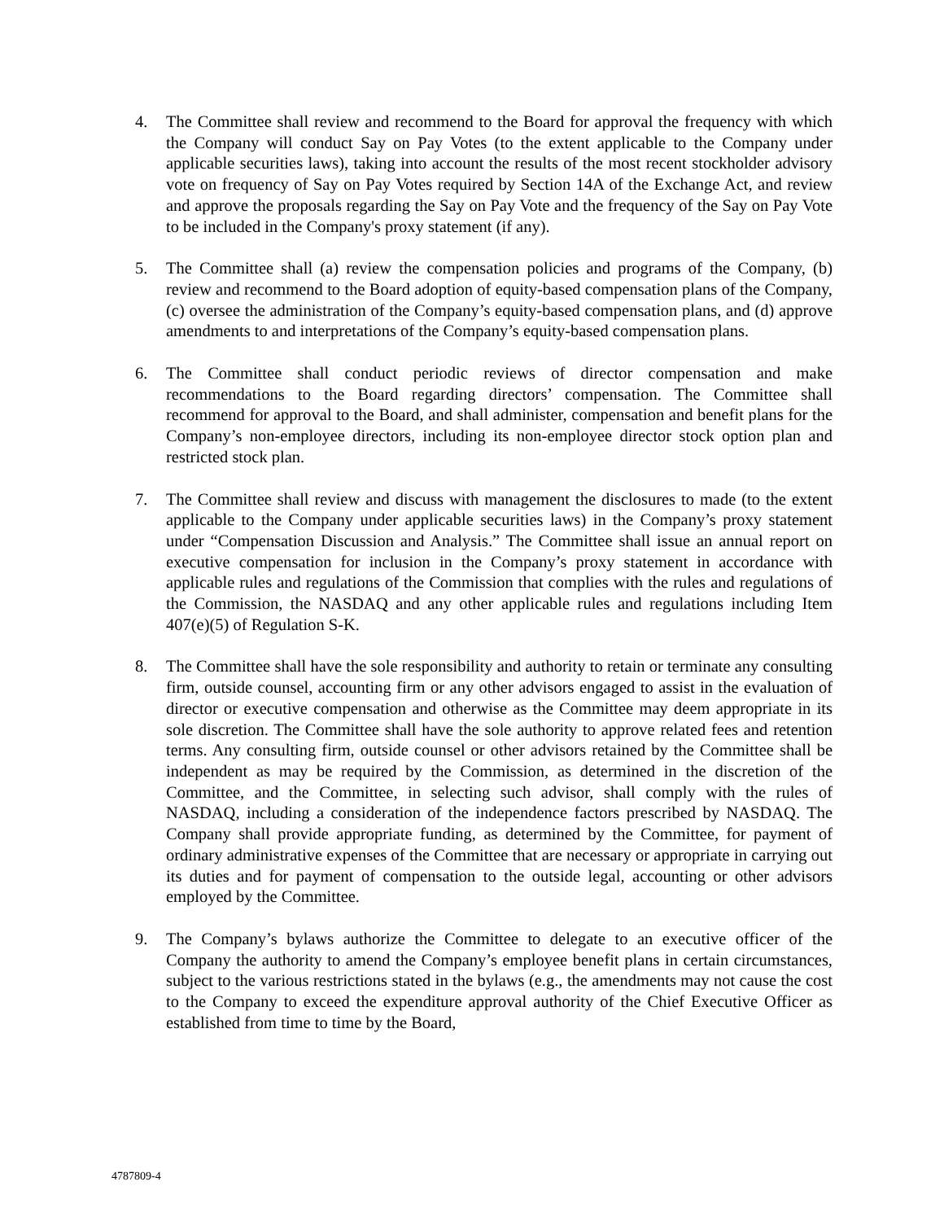4. The Committee shall review and recommend to the Board for approval the frequency with which the Company will conduct Say on Pay Votes (to the extent applicable to the Company under applicable securities laws), taking into account the results of the most recent stockholder advisory vote on frequency of Say on Pay Votes required by Section 14A of the Exchange Act, and review and approve the proposals regarding the Say on Pay Vote and the frequency of the Say on Pay Vote to be included in the Company's proxy statement (if any).
5. The Committee shall (a) review the compensation policies and programs of the Company, (b) review and recommend to the Board adoption of equity-based compensation plans of the Company, (c) oversee the administration of the Company’s equity-based compensation plans, and (d) approve amendments to and interpretations of the Company’s equity-based compensation plans.
6. The Committee shall conduct periodic reviews of director compensation and make recommendations to the Board regarding directors’ compensation. The Committee shall recommend for approval to the Board, and shall administer, compensation and benefit plans for the Company’s non-employee directors, including its non-employee director stock option plan and restricted stock plan.
7. The Committee shall review and discuss with management the disclosures to made (to the extent applicable to the Company under applicable securities laws) in the Company’s proxy statement under “Compensation Discussion and Analysis.” The Committee shall issue an annual report on executive compensation for inclusion in the Company’s proxy statement in accordance with applicable rules and regulations of the Commission that complies with the rules and regulations of the Commission, the NASDAQ and any other applicable rules and regulations including Item 407(e)(5) of Regulation S-K.
8. The Committee shall have the sole responsibility and authority to retain or terminate any consulting firm, outside counsel, accounting firm or any other advisors engaged to assist in the evaluation of director or executive compensation and otherwise as the Committee may deem appropriate in its sole discretion. The Committee shall have the sole authority to approve related fees and retention terms. Any consulting firm, outside counsel or other advisors retained by the Committee shall be independent as may be required by the Commission, as determined in the discretion of the Committee, and the Committee, in selecting such advisor, shall comply with the rules of NASDAQ, including a consideration of the independence factors prescribed by NASDAQ. The Company shall provide appropriate funding, as determined by the Committee, for payment of ordinary administrative expenses of the Committee that are necessary or appropriate in carrying out its duties and for payment of compensation to the outside legal, accounting or other advisors employed by the Committee.
9. The Company’s bylaws authorize the Committee to delegate to an executive officer of the Company the authority to amend the Company’s employee benefit plans in certain circumstances, subject to the various restrictions stated in the bylaws (e.g., the amendments may not cause the cost to the Company to exceed the expenditure approval authority of the Chief Executive Officer as established from time to time by the Board,
4787809-4